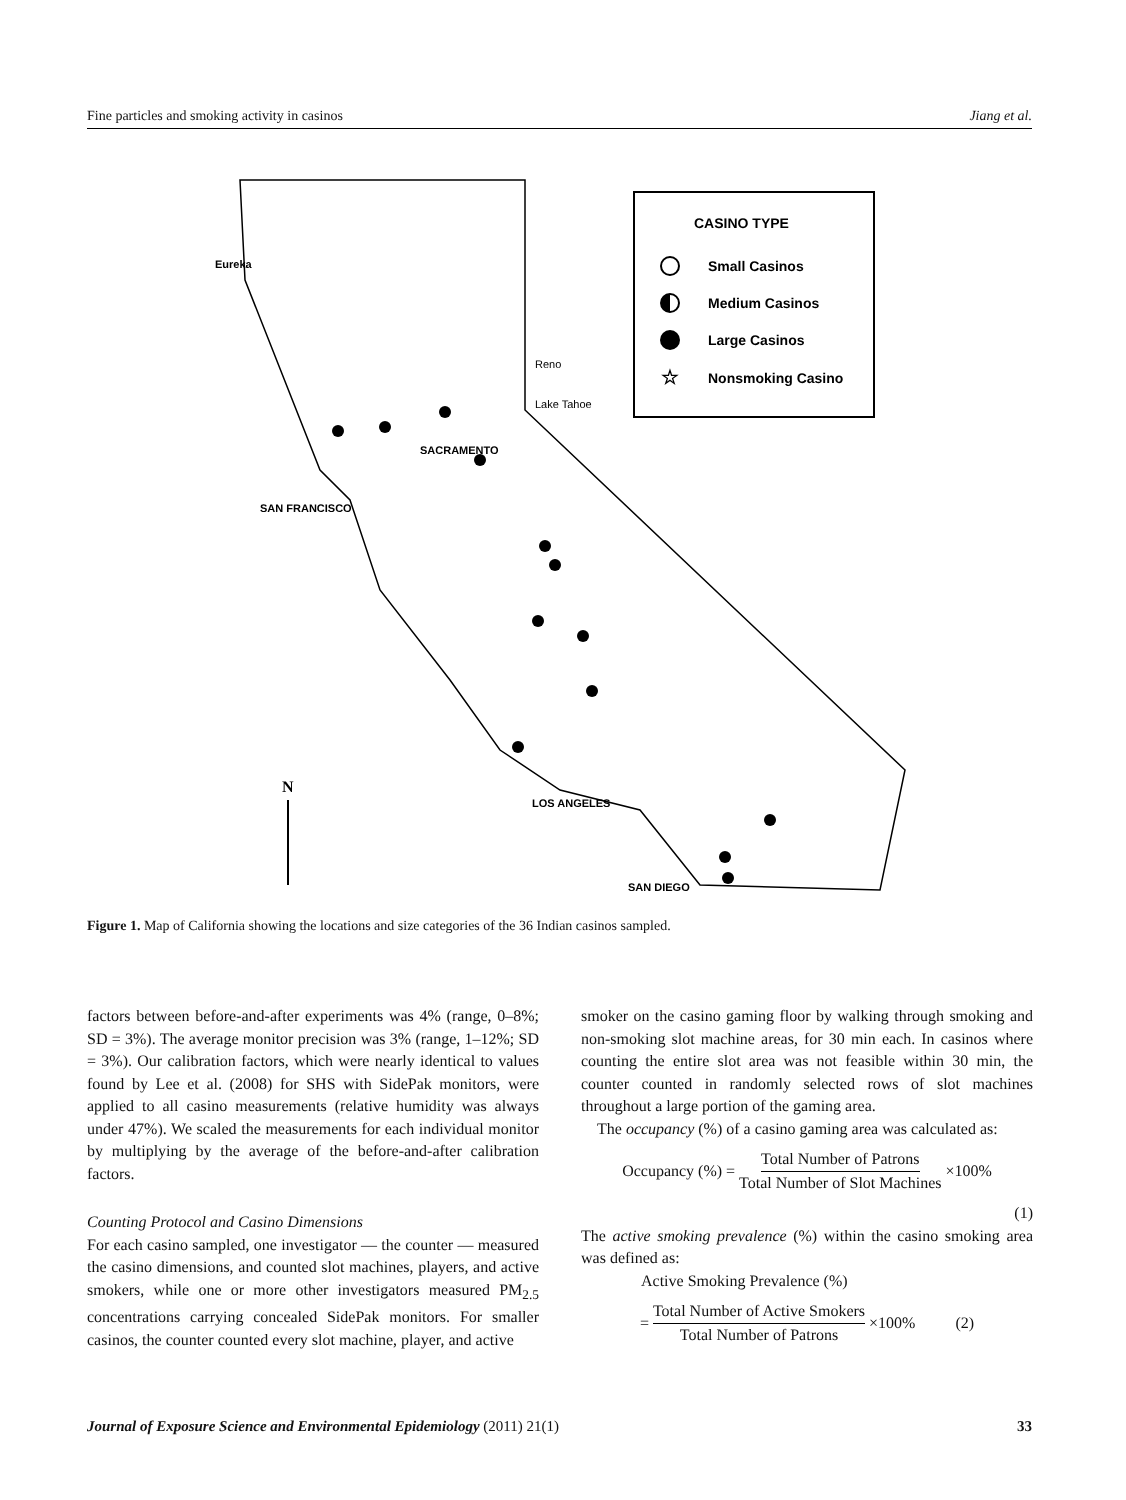Fine particles and smoking activity in casinos Jiang et al.
CASINO TYPE
Small Casinos
Medium Casinos
Large Casinos
☆
Nonsmoking Casino
Eureka
SACRAMENTO
SAN FRANCISCO
LOS ANGELES
SAN DIEGO
Reno
Lake Tahoe
N
Figure 1. Map of California showing the locations and size categories of the 36 Indian casinos sampled.
factors between before-and-after experiments was 4% (range, 0–8%; SD = 3%). The average monitor precision was 3% (range, 1–12%; SD = 3%). Our calibration factors, which were nearly identical to values found by Lee et al. (2008) for SHS with SidePak monitors, were applied to all casino measurements (relative humidity was always under 47%). We scaled the measurements for each individual monitor by multiplying by the average of the before-and-after calibration factors.
Counting Protocol and Casino Dimensions
For each casino sampled, one investigator — the counter — measured the casino dimensions, and counted slot machines, players, and active smokers, while one or more other investigators measured PM<sub>2.5</sub> concentrations carrying concealed SidePak monitors. For smaller casinos, the counter counted every slot machine, player, and active
smoker on the casino gaming floor by walking through smoking and non-smoking slot machine areas, for 30 min each. In casinos where counting the entire slot area was not feasible within 30 min, the counter counted in randomly selected rows of slot machines throughout a large portion of the gaming area.
The occupancy (%) of a casino gaming area was calculated as:
Occupancy (%) = Total Number of Patrons Total Number of Slot Machines ×100%
(1)
The active smoking prevalence (%) within the casino smoking area was defined as:
Active Smoking Prevalence (%)
= Total Number of Active Smokers Total Number of Patrons ×100% (2)
Journal of Exposure Science and Environmental Epidemiology (2011) 21(1) 33